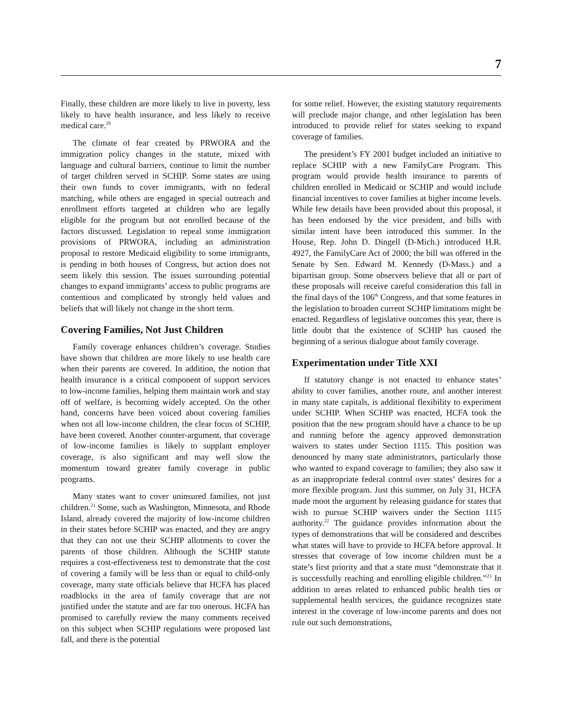7
Finally, these children are more likely to live in poverty, less likely to have health insurance, and less likely to receive medical care.<sup>20</sup>
The climate of fear created by PRWORA and the immigration policy changes in the statute, mixed with language and cultural barriers, continue to limit the number of target children served in SCHIP. Some states are using their own funds to cover immigrants, with no federal matching, while others are engaged in special outreach and enrollment efforts targeted at children who are legally eligible for the program but not enrolled because of the factors discussed. Legislation to repeal some immigration provisions of PRWORA, including an administration proposal to restore Medicaid eligibility to some immigrants, is pending in both houses of Congress, but action does not seem likely this session. The issues surrounding potential changes to expand immigrants’ access to public programs are contentious and complicated by strongly held values and beliefs that will likely not change in the short term.
Covering Families, Not Just Children
Family coverage enhances children’s coverage. Studies have shown that children are more likely to use health care when their parents are covered. In addition, the notion that health insurance is a critical component of support services to low-income families, helping them maintain work and stay off of welfare, is becoming widely accepted. On the other hand, concerns have been voiced about covering families when not all low-income children, the clear focus of SCHIP, have been covered. Another counter-argument, that coverage of low-income families is likely to supplant employer coverage, is also significant and may well slow the momentum toward greater family coverage in public programs.
Many states want to cover uninsured families, not just children.<sup>21</sup> Some, such as Washington, Minnesota, and Rhode Island, already covered the majority of low-income children in their states before SCHIP was enacted, and they are angry that they can not use their SCHIP allotments to cover the parents of those children. Although the SCHIP statute requires a cost-effectiveness test to demonstrate that the cost of covering a family will be less than or equal to child-only coverage, many state officials believe that HCFA has placed roadblocks in the area of family coverage that are not justified under the statute and are far too onerous. HCFA has promised to carefully review the many comments received on this subject when SCHIP regulations were proposed last fall, and there is the potential
for some relief. However, the existing statutory requirements will preclude major change, and other legislation has been introduced to provide relief for states seeking to expand coverage of families.
The president’s FY 2001 budget included an initiative to replace SCHIP with a new FamilyCare Program. This program would provide health insurance to parents of children enrolled in Medicaid or SCHIP and would include financial incentives to cover families at higher income levels. While few details have been provided about this proposal, it has been endorsed by the vice president, and bills with similar intent have been introduced this summer. In the House, Rep. John D. Dingell (D-Mich.) introduced H.R. 4927, the FamilyCare Act of 2000; the bill was offered in the Senate by Sen. Edward M. Kennedy (D-Mass.) and a bipartisan group. Some observers believe that all or part of these proposals will receive careful consideration this fall in the final days of the 106<sup>th</sup> Congress, and that some features in the legislation to broaden current SCHIP limitations might be enacted. Regardless of legislative outcomes this year, there is little doubt that the existence of SCHIP has caused the beginning of a serious dialogue about family coverage.
Experimentation under Title XXI
If statutory change is not enacted to enhance states’ ability to cover families, another route, and another interest in many state capitals, is additional flexibility to experiment under SCHIP. When SCHIP was enacted, HCFA took the position that the new program should have a chance to be up and running before the agency approved demonstration waivers to states under Section 1115. This position was denounced by many state administrators, particularly those who wanted to expand coverage to families; they also saw it as an inappropriate federal control over states’ desires for a more flexible program. Just this summer, on July 31, HCFA made moot the argument by releasing guidance for states that wish to pursue SCHIP waivers under the Section 1115 authority.<sup>22</sup> The guidance provides information about the types of demonstrations that will be considered and describes what states will have to provide to HCFA before approval. It stresses that coverage of low income children must be a state’s first priority and that a state must “demonstrate that it is successfully reaching and enrolling eligible children.”<sup>23</sup> In addition to areas related to enhanced public health ties or supplemental health services, the guidance recognizes state interest in the coverage of low-income parents and does not rule out such demonstrations,